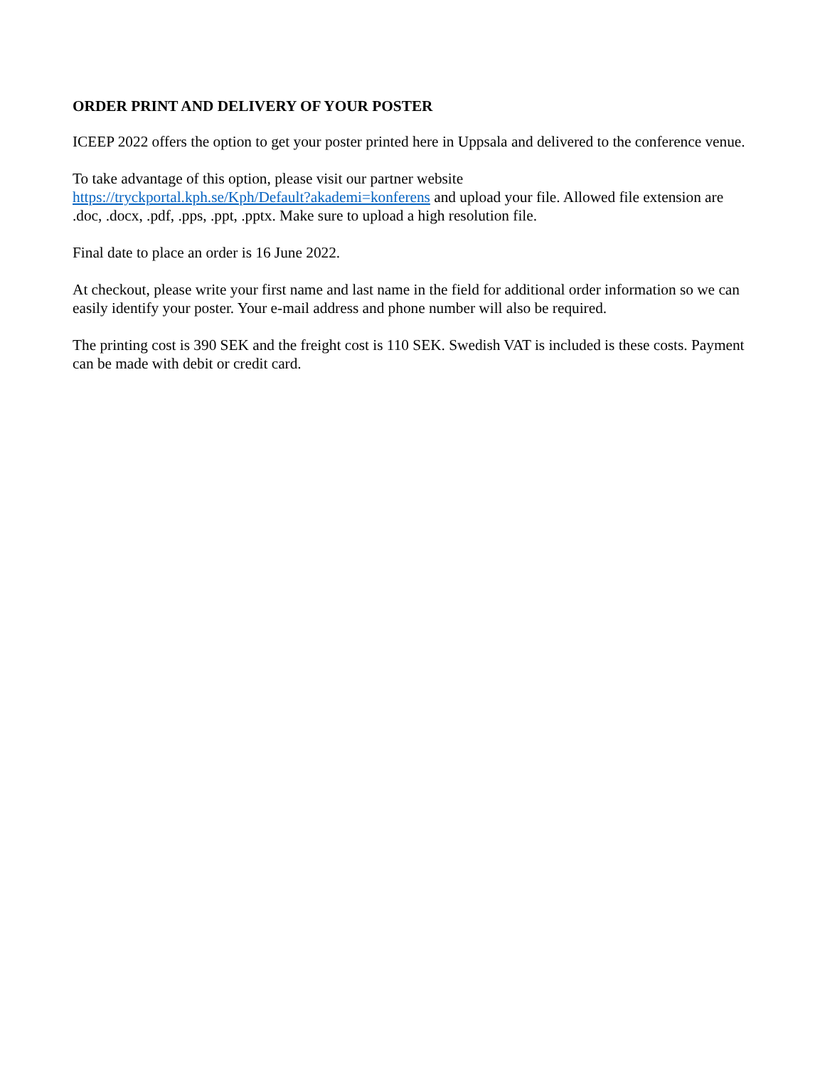ORDER PRINT AND DELIVERY OF YOUR POSTER
ICEEP 2022 offers the option to get your poster printed here in Uppsala and delivered to the conference venue.
To take advantage of this option, please visit our partner website
https://tryckportal.kph.se/Kph/Default?akademi=konferens and upload your file. Allowed file extension are .doc, .docx, .pdf, .pps, .ppt, .pptx. Make sure to upload a high resolution file.
Final date to place an order is 16 June 2022.
At checkout, please write your first name and last name in the field for additional order information so we can easily identify your poster. Your e-mail address and phone number will also be required.
The printing cost is 390 SEK and the freight cost is 110 SEK. Swedish VAT is included is these costs. Payment can be made with debit or credit card.